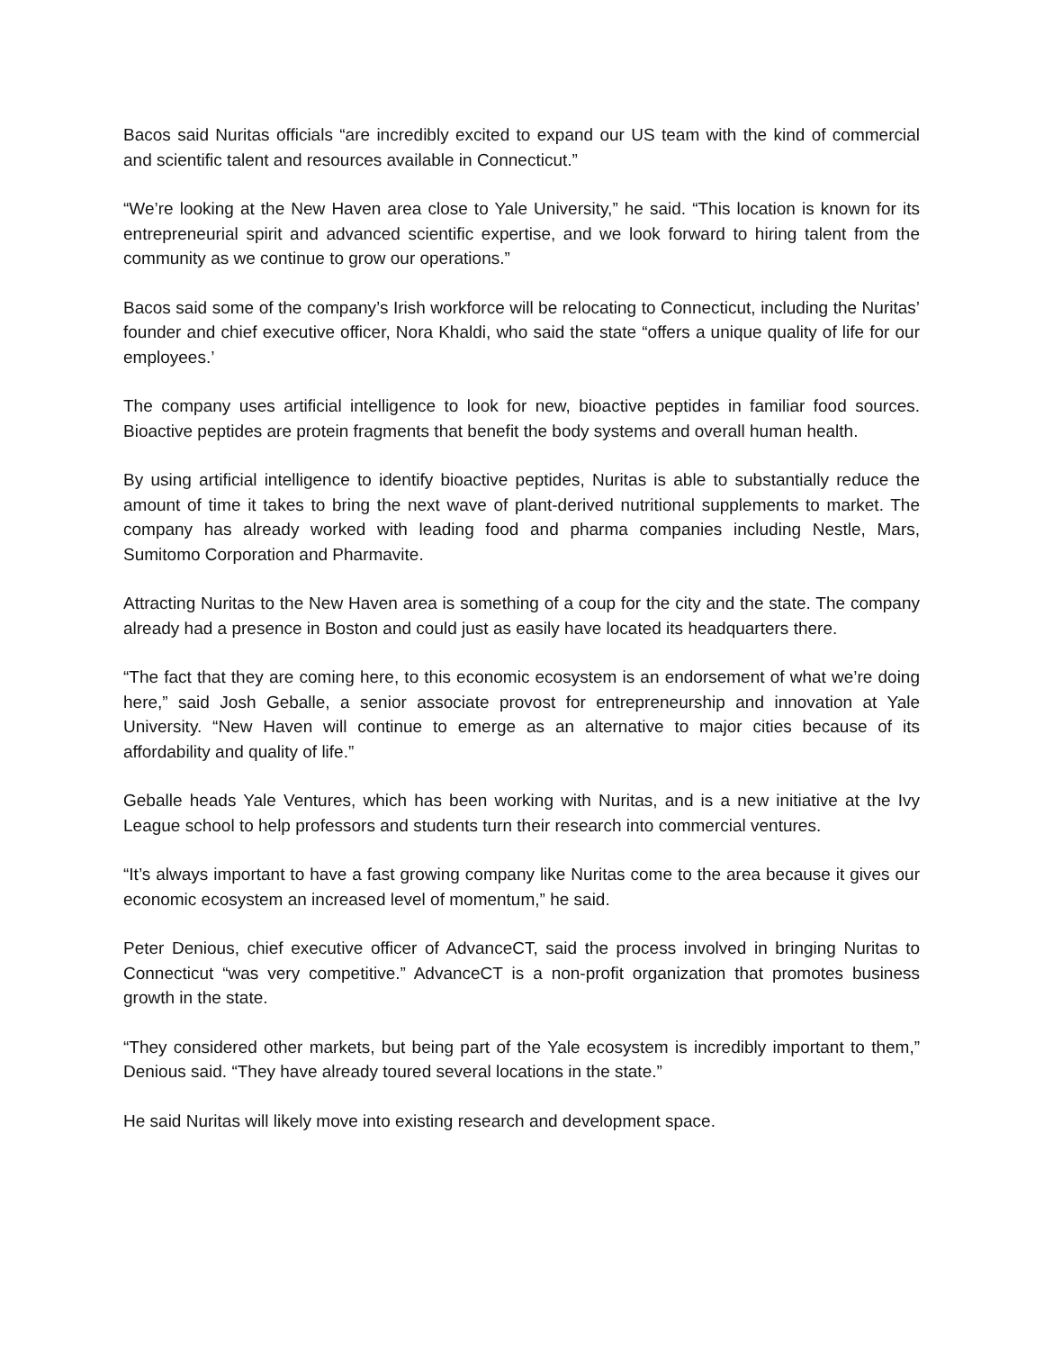Bacos said Nuritas officials “are incredibly excited to expand our US team with the kind of commercial and scientific talent and resources available in Connecticut.”
“We’re looking at the New Haven area close to Yale University,” he said. “This location is known for its entrepreneurial spirit and advanced scientific expertise, and we look forward to hiring talent from the community as we continue to grow our operations.”
Bacos said some of the company’s Irish workforce will be relocating to Connecticut, including the Nuritas’ founder and chief executive officer, Nora Khaldi, who said the state “offers a unique quality of life for our employees.’
The company uses artificial intelligence to look for new, bioactive peptides in familiar food sources. Bioactive peptides are protein fragments that benefit the body systems and overall human health.
By using artificial intelligence to identify bioactive peptides, Nuritas is able to substantially reduce the amount of time it takes to bring the next wave of plant-derived nutritional supplements to market. The company has already worked with leading food and pharma companies including Nestle, Mars, Sumitomo Corporation and Pharmavite.
Attracting Nuritas to the New Haven area is something of a coup for the city and the state. The company already had a presence in Boston and could just as easily have located its headquarters there.
“The fact that they are coming here, to this economic ecosystem is an endorsement of what we’re doing here,” said Josh Geballe, a senior associate provost for entrepreneurship and innovation at Yale University. “New Haven will continue to emerge as an alternative to major cities because of its affordability and quality of life.”
Geballe heads Yale Ventures, which has been working with Nuritas, and is a new initiative at the Ivy League school to help professors and students turn their research into commercial ventures.
“It’s always important to have a fast growing company like Nuritas come to the area because it gives our economic ecosystem an increased level of momentum,” he said.
Peter Denious, chief executive officer of AdvanceCT, said the process involved in bringing Nuritas to Connecticut “was very competitive.” AdvanceCT is a non-profit organization that promotes business growth in the state.
“They considered other markets, but being part of the Yale ecosystem is incredibly important to them,” Denious said. “They have already toured several locations in the state.”
He said Nuritas will likely move into existing research and development space.